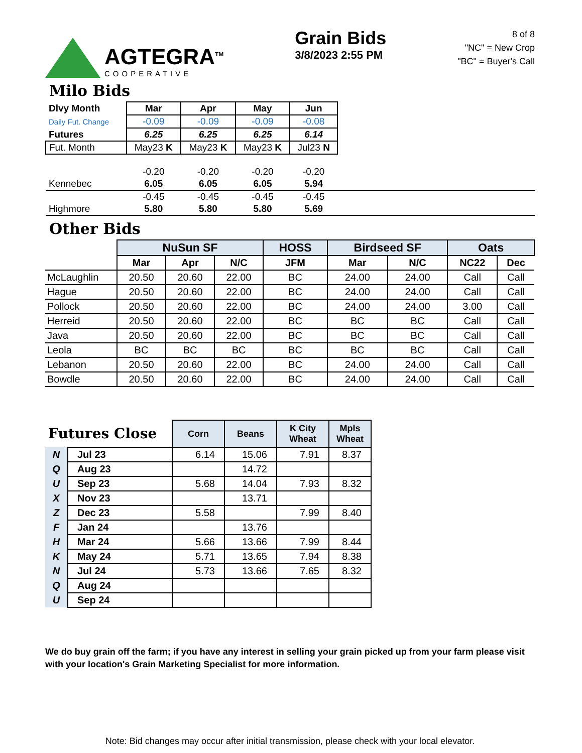AGTEGRA<sup>TM</sup>
COOPERATIVE
Grain Bids
3/8/2023 2:55 PM
8 of 8
"NC" = New Crop
"BC" = Buyer's Call
Milo Bids
| Dlvy Month | Mar | Apr | May | Jun | |
| Daily Fut. Change | -0.09 | -0.09 | -0.09 | -0.08 | |
| Futures | 6.25 | 6.25 | 6.25 | 6.14 | |
| Fut. Month | May23 K | May23 K | May23 K | Jul23 N | |
| | -0.20 | -0.20 | -0.20 | -0.20 | |
| Kennebec | 6.05 | 6.05 | 6.05 | 5.94 | |
| | -0.45 | -0.45 | -0.45 | -0.45 | |
| Highmore | 5.80 | 5.80 | 5.80 | 5.69 | |
Other Bids
| | NuSun SF | | | HOSS | Birdseed SF | | Oats | |
| --- | --- | --- | --- | --- | --- | --- | --- | --- |
| | Mar | Apr | N/C | JFM | Mar | N/C | NC22 | Dec |
| McLaughlin | 20.50 | 20.60 | 22.00 | BC | 24.00 | 24.00 | Call | Call |
| Hague | 20.50 | 20.60 | 22.00 | BC | 24.00 | 24.00 | Call | Call |
| Pollock | 20.50 | 20.60 | 22.00 | BC | 24.00 | 24.00 | 3.00 | Call |
| Herreid | 20.50 | 20.60 | 22.00 | BC | BC | BC | Call | Call |
| Java | 20.50 | 20.60 | 22.00 | BC | BC | BC | Call | Call |
| Leola | BC | BC | BC | BC | BC | BC | Call | Call |
| Lebanon | 20.50 | 20.60 | 22.00 | BC | 24.00 | 24.00 | Call | Call |
| Bowdle | 20.50 | 20.60 | 22.00 | BC | 24.00 | 24.00 | Call | Call |
| Futures Close | | Corn | Beans | K City Wheat | Mpls Wheat |
| --- | --- | --- | --- | --- | --- |
| N | Jul 23 | 6.14 | 15.06 | 7.91 | 8.37 |
| Q | Aug 23 | | 14.72 | | |
| U | Sep 23 | 5.68 | 14.04 | 7.93 | 8.32 |
| X | Nov 23 | | 13.71 | | |
| Z | Dec 23 | 5.58 | | 7.99 | 8.40 |
| F | Jan 24 | | 13.76 | | |
| H | Mar 24 | 5.66 | 13.66 | 7.99 | 8.44 |
| K | May 24 | 5.71 | 13.65 | 7.94 | 8.38 |
| N | Jul 24 | 5.73 | 13.66 | 7.65 | 8.32 |
| Q | Aug 24 | | | | |
| U | Sep 24 | | | | |
We do buy grain off the farm; if you have any interest in selling your grain picked up from your farm please visit with your location's Grain Marketing Specialist for more information.
Note: Bid changes may occur after initial transmission, please check with your local elevator.